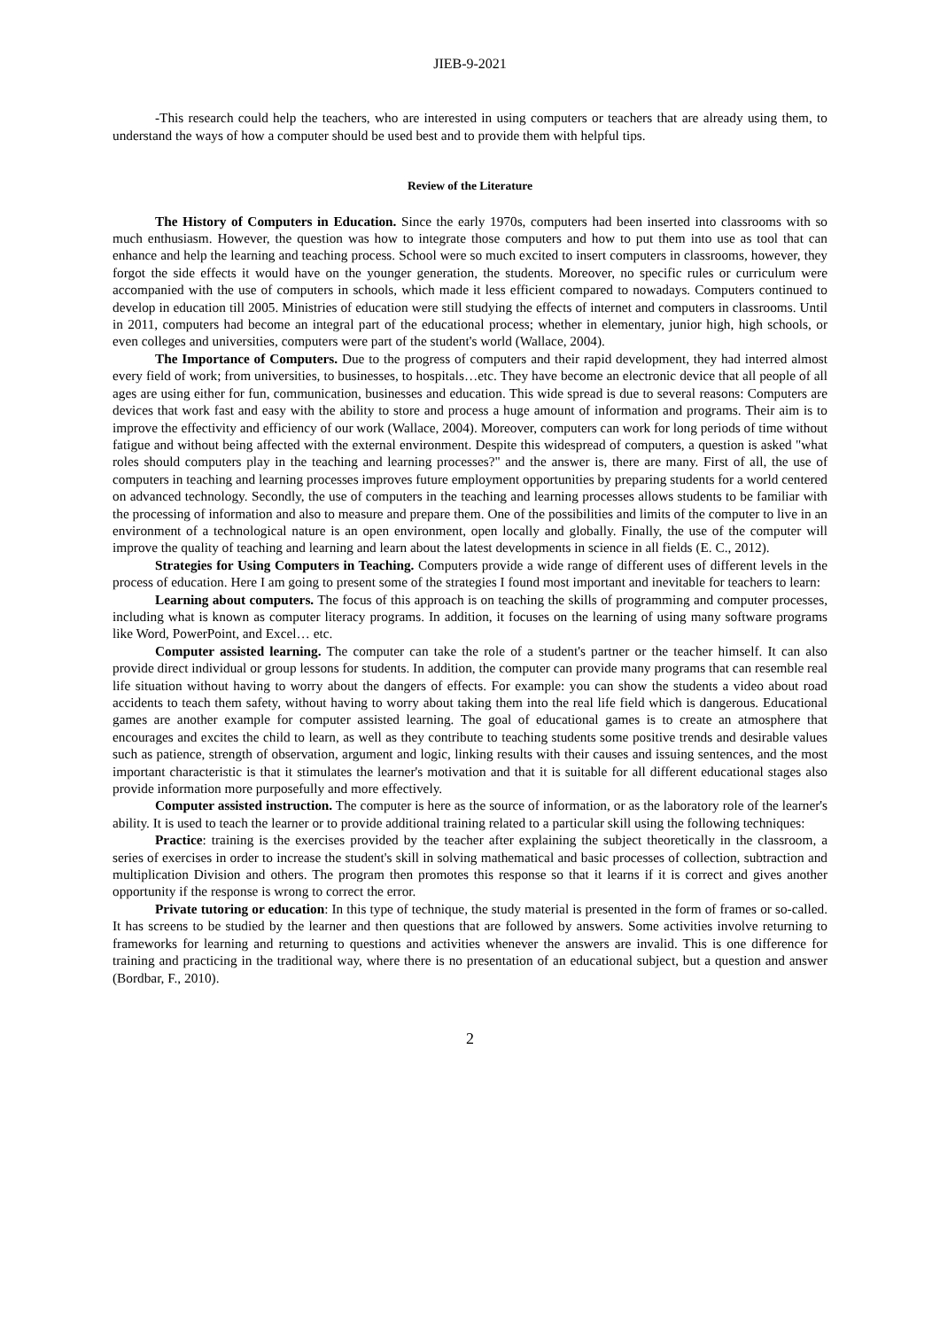JIEB-9-2021
-This research could help the teachers, who are interested in using computers or teachers that are already using them, to understand the ways of how a computer should be used best and to provide them with helpful tips.
Review of the Literature
The History of Computers in Education. Since the early 1970s, computers had been inserted into classrooms with so much enthusiasm. However, the question was how to integrate those computers and how to put them into use as tool that can enhance and help the learning and teaching process. School were so much excited to insert computers in classrooms, however, they forgot the side effects it would have on the younger generation, the students. Moreover, no specific rules or curriculum were accompanied with the use of computers in schools, which made it less efficient compared to nowadays. Computers continued to develop in education till 2005. Ministries of education were still studying the effects of internet and computers in classrooms. Until in 2011, computers had become an integral part of the educational process; whether in elementary, junior high, high schools, or even colleges and universities, computers were part of the student's world (Wallace, 2004).
The Importance of Computers. Due to the progress of computers and their rapid development, they had interred almost every field of work; from universities, to businesses, to hospitals…etc. They have become an electronic device that all people of all ages are using either for fun, communication, businesses and education. This wide spread is due to several reasons: Computers are devices that work fast and easy with the ability to store and process a huge amount of information and programs. Their aim is to improve the effectivity and efficiency of our work (Wallace, 2004). Moreover, computers can work for long periods of time without fatigue and without being affected with the external environment. Despite this widespread of computers, a question is asked "what roles should computers play in the teaching and learning processes?" and the answer is, there are many. First of all, the use of computers in teaching and learning processes improves future employment opportunities by preparing students for a world centered on advanced technology. Secondly, the use of computers in the teaching and learning processes allows students to be familiar with the processing of information and also to measure and prepare them. One of the possibilities and limits of the computer to live in an environment of a technological nature is an open environment, open locally and globally. Finally, the use of the computer will improve the quality of teaching and learning and learn about the latest developments in science in all fields (E. C., 2012).
Strategies for Using Computers in Teaching. Computers provide a wide range of different uses of different levels in the process of education. Here I am going to present some of the strategies I found most important and inevitable for teachers to learn:
Learning about computers. The focus of this approach is on teaching the skills of programming and computer processes, including what is known as computer literacy programs. In addition, it focuses on the learning of using many software programs like Word, PowerPoint, and Excel… etc.
Computer assisted learning. The computer can take the role of a student's partner or the teacher himself. It can also provide direct individual or group lessons for students. In addition, the computer can provide many programs that can resemble real life situation without having to worry about the dangers of effects. For example: you can show the students a video about road accidents to teach them safety, without having to worry about taking them into the real life field which is dangerous. Educational games are another example for computer assisted learning. The goal of educational games is to create an atmosphere that encourages and excites the child to learn, as well as they contribute to teaching students some positive trends and desirable values such as patience, strength of observation, argument and logic, linking results with their causes and issuing sentences, and the most important characteristic is that it stimulates the learner's motivation and that it is suitable for all different educational stages also provide information more purposefully and more effectively.
Computer assisted instruction. The computer is here as the source of information, or as the laboratory role of the learner's ability. It is used to teach the learner or to provide additional training related to a particular skill using the following techniques:
Practice: training is the exercises provided by the teacher after explaining the subject theoretically in the classroom, a series of exercises in order to increase the student's skill in solving mathematical and basic processes of collection, subtraction and multiplication Division and others. The program then promotes this response so that it learns if it is correct and gives another opportunity if the response is wrong to correct the error.
Private tutoring or education: In this type of technique, the study material is presented in the form of frames or so-called. It has screens to be studied by the learner and then questions that are followed by answers. Some activities involve returning to frameworks for learning and returning to questions and activities whenever the answers are invalid. This is one difference for training and practicing in the traditional way, where there is no presentation of an educational subject, but a question and answer (Bordbar, F., 2010).
2